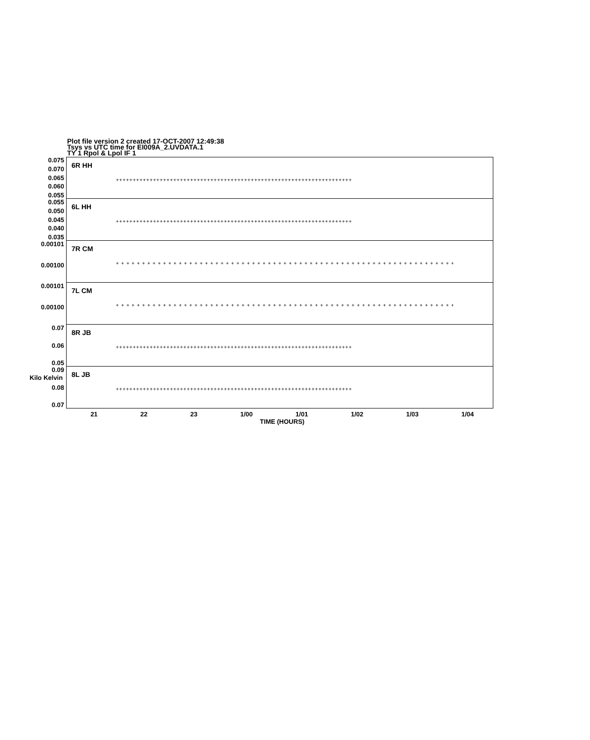Plot file version 2 created 17-OCT-2007 12:49:38
Tsys vs UTC time for EI009A_2.UVDATA.1
TY 1 Rpol & Lpol IF 1
0.075
0.070
0.065
0.060
0.055
6R HH
++++++++++++++++++++++++++++++++++++++++++++++++++++++++++++++++++++++
0.055
0.050
0.045
0.040
0.035
6L HH
++++++++++++++++++++++++++++++++++++++++++++++++++++++++++++++++++++++
0.00101
0.00100
7R CM
+ + + + + + + + + + + + + + + + + + + + + + + + + + + + + + + + + + + + + + + + + + + + + + + + + + + + + + + + + + + + + + + + + + + + + + + + + + + + + + + + +
0.00101
0.00100
7L CM
+ + + + + + + + + + + + + + + + + + + + + + + + + + + + + + + + + + + + + + + + + + + + + + + + + + + + + + + + + + + + + + + + + + + + + + + + + + + + + + + + +
0.07
0.06
0.05
8R JB
++++++++++++++++++++++++++++++++++++++++++++++++++++++++++++++++++++++
0.09
0.08
0.07
8L JB
++++++++++++++++++++++++++++++++++++++++++++++++++++++++++++++++++++++
Kilo Kelvin
21 22 23 1/00 1/01 1/02 1/03 1/04
TIME (HOURS)